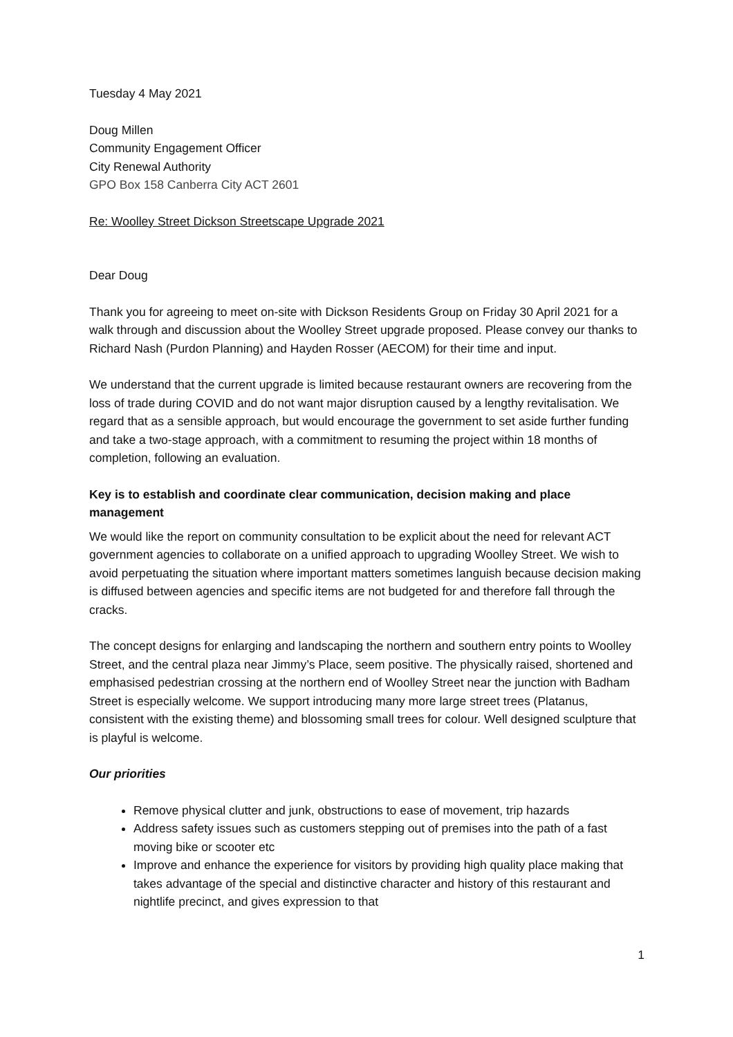Tuesday 4 May 2021
Doug Millen
Community Engagement Officer
City Renewal Authority
GPO Box 158 Canberra City ACT 2601
Re: Woolley Street Dickson Streetscape Upgrade 2021
Dear Doug
Thank you for agreeing to meet on-site with Dickson Residents Group on Friday 30 April 2021 for a walk through and discussion about the Woolley Street upgrade proposed. Please convey our thanks to Richard Nash (Purdon Planning) and Hayden Rosser (AECOM) for their time and input.
We understand that the current upgrade is limited because restaurant owners are recovering from the loss of trade during COVID and do not want major disruption caused by a lengthy revitalisation. We regard that as a sensible approach, but would encourage the government to set aside further funding and take a two-stage approach, with a commitment to resuming the project within 18 months of completion, following an evaluation.
Key is to establish and coordinate clear communication, decision making and place management
We would like the report on community consultation to be explicit about the need for relevant ACT government agencies to collaborate on a unified approach to upgrading Woolley Street. We wish to avoid perpetuating the situation where important matters sometimes languish because decision making is diffused between agencies and specific items are not budgeted for and therefore fall through the cracks.
The concept designs for enlarging and landscaping the northern and southern entry points to Woolley Street, and the central plaza near Jimmy’s Place, seem positive. The physically raised, shortened and emphasised pedestrian crossing at the northern end of Woolley Street near the junction with Badham Street is especially welcome. We support introducing many more large street trees (Platanus, consistent with the existing theme) and blossoming small trees for colour. Well designed sculpture that is playful is welcome.
Our priorities
Remove physical clutter and junk, obstructions to ease of movement, trip hazards
Address safety issues such as customers stepping out of premises into the path of a fast moving bike or scooter etc
Improve and enhance the experience for visitors by providing high quality place making that takes advantage of the special and distinctive character and history of this restaurant and nightlife precinct, and gives expression to that
1